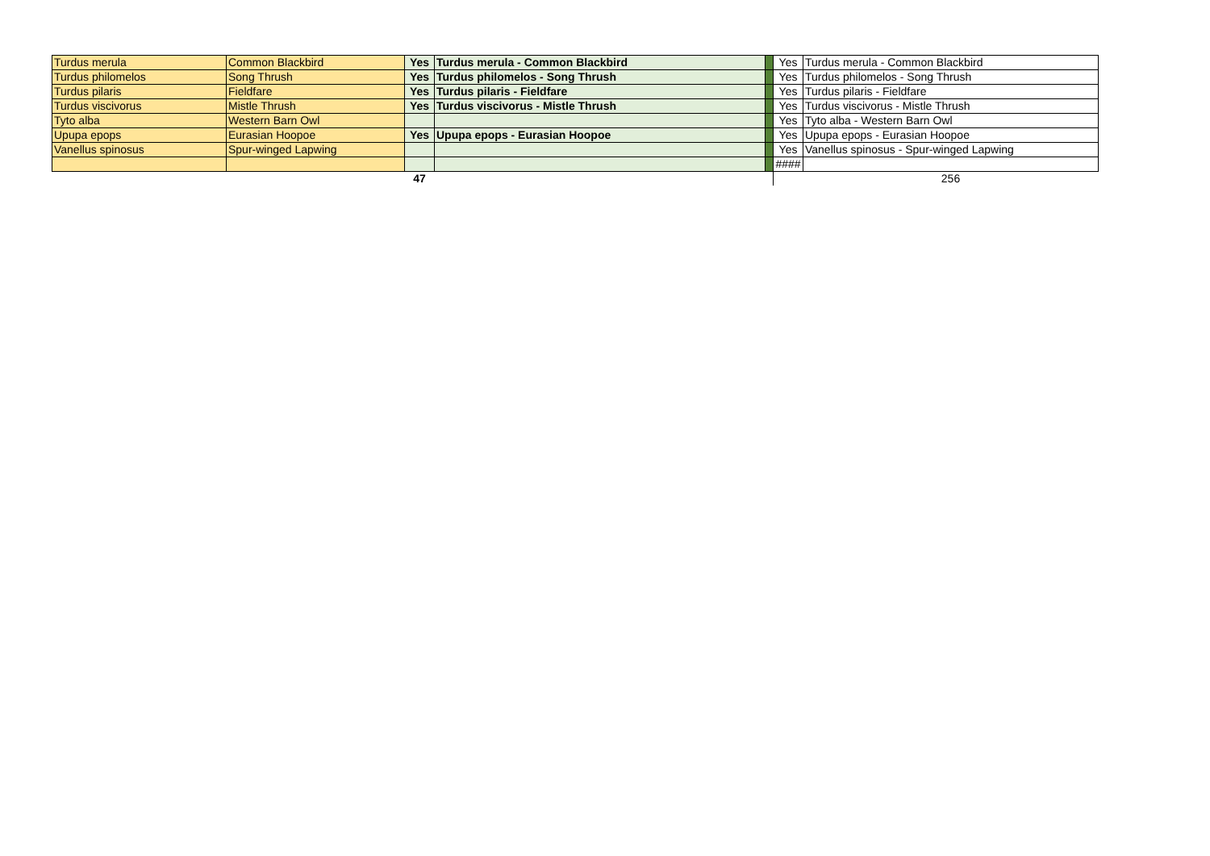| Turdus merula | Common Blackbird | Yes | Turdus merula - Common Blackbird | | Yes | Turdus merula - Common Blackbird |
| Turdus philomelos | Song Thrush | Yes | Turdus philomelos - Song Thrush | | Yes | Turdus philomelos - Song Thrush |
| Turdus pilaris | Fieldfare | Yes | Turdus pilaris - Fieldfare | | Yes | Turdus pilaris - Fieldfare |
| Turdus viscivorus | Mistle Thrush | Yes | Turdus viscivorus - Mistle Thrush | | Yes | Turdus viscivorus - Mistle Thrush |
| Tyto alba | Western Barn Owl | | | | Yes | Tyto alba - Western Barn Owl |
| Upupa epops | Eurasian Hoopoe | Yes | Upupa epops - Eurasian Hoopoe | | Yes | Upupa epops - Eurasian Hoopoe |
| Vanellus spinosus | Spur-winged Lapwing | | | | Yes | Vanellus spinosus - Spur-winged Lapwing |
| | | | | | #### | |
| | | 47 | | | | 256 |